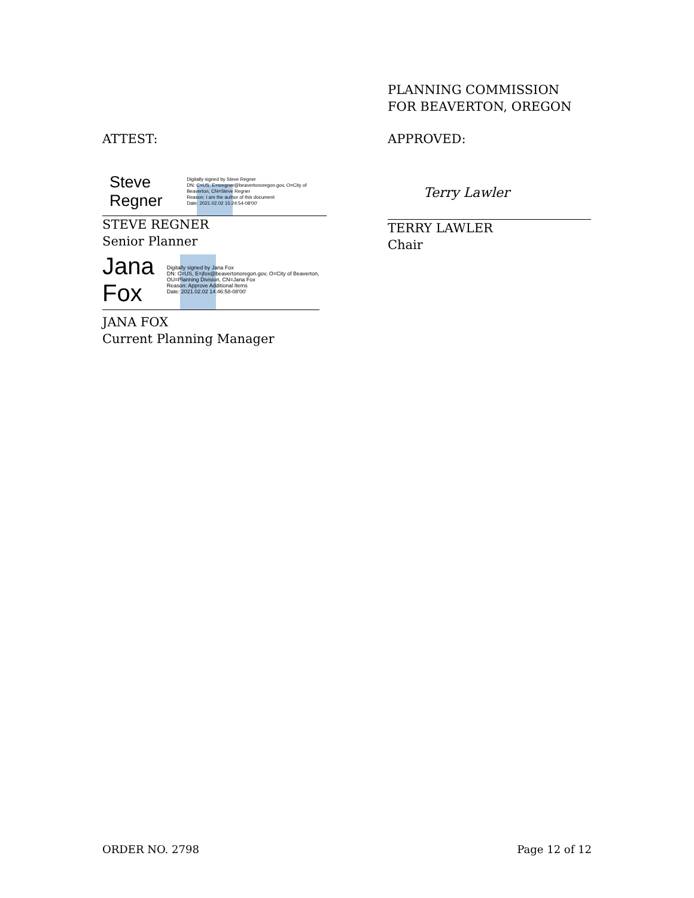PLANNING COMMISSION
FOR BEAVERTON, OREGON
APPROVED:
Terry Lawler
TERRY LAWLER
Chair
ATTEST:
Steve Regner
Digitally signed by Steve Regner
DN: C=US, E=sregner@beavertonoregon.gov, O=City of Beaverton, CN=Steve Regner
Reason: I am the author of this document
Date: 2021.02.02 15:24:54-08'00'
STEVE REGNER
Senior Planner
Jana Fox
Digitally signed by Jana Fox
DN: C=US, E=jfox@beavertonoregon.gov, O=City of Beaverton, OU=Planning Division, CN=Jana Fox
Reason: Approve Additional Items
Date: 2021.02.02 14:46:58-08'00'
JANA FOX
Current Planning Manager
ORDER NO. 2798 Page 12 of 12